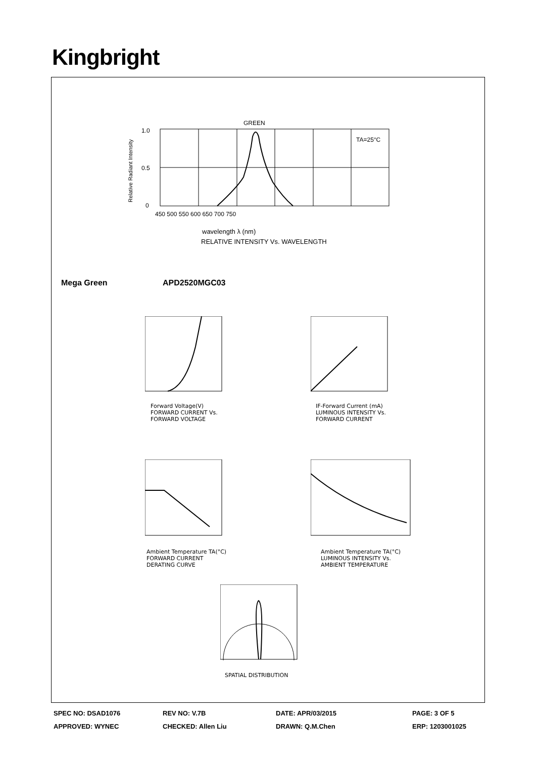Kingbright
GREEN
TA=25°C
1.0
0.5
0
450 500 550 600 650 700 750
wavelength λ (nm)
RELATIVE INTENSITY Vs. WAVELENGTH
Relative Radiant Intensity
Mega Green APD2520MGC03
Forward Voltage(V)
FORWARD CURRENT Vs.
FORWARD VOLTAGE
IF-Forward Current (mA)
LUMINOUS INTENSITY Vs.
FORWARD CURRENT
Ambient Temperature TA(°C)
FORWARD CURRENT
DERATING CURVE
Ambient Temperature TA(°C)
LUMINOUS INTENSITY Vs.
AMBIENT TEMPERATURE
SPATIAL DISTRIBUTION
| SPEC NO: DSAD1076 | REV NO: V.7B | DATE: APR/03/2015 | PAGE: 3 OF 5 |
| APPROVED: WYNEC | CHECKED: Allen Liu | DRAWN: Q.M.Chen | ERP: 1203001025 |